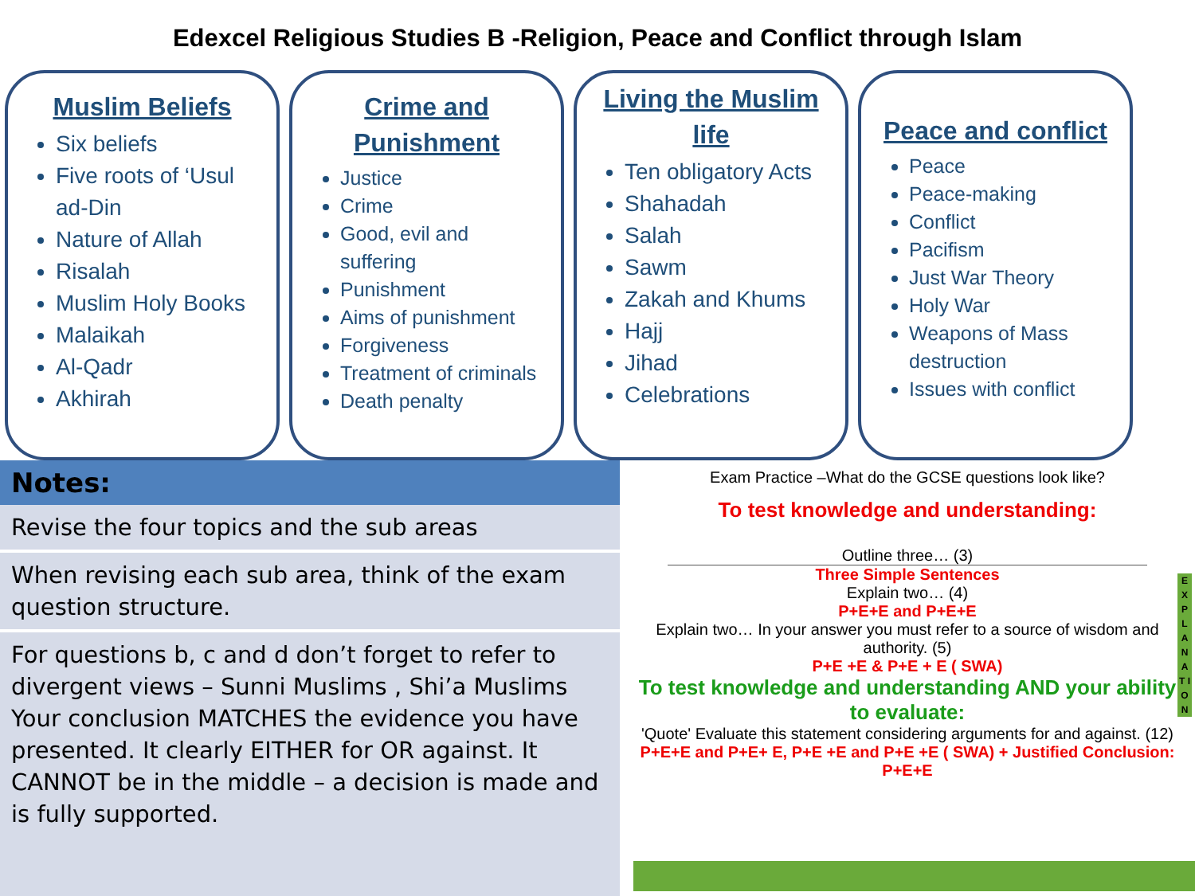Edexcel Religious Studies B -Religion, Peace and Conflict through Islam
Muslim Beliefs
Six beliefs
Five roots of ‘Usul ad-Din
Nature of Allah
Risalah
Muslim Holy Books
Malaikah
Al-Qadr
Akhirah
Crime and Punishment
Justice
Crime
Good, evil and suffering
Punishment
Aims of punishment
Forgiveness
Treatment of criminals
Death penalty
Living the Muslim life
Ten obligatory Acts
Shahadah
Salah
Sawm
Zakah and Khums
Hajj
Jihad
Celebrations
Peace and conflict
Peace
Peace-making
Conflict
Pacifism
Just War Theory
Holy War
Weapons of Mass destruction
Issues with conflict
| Notes: |
| --- |
| Revise the four topics and the sub areas |
| When revising each sub area, think of the exam question structure. |
| For questions b, c and d don’t forget to refer to divergent views – Sunni Muslims , Shi’a Muslims Your conclusion MATCHES the evidence you have presented. It clearly EITHER for OR against. It CANNOT be in the middle – a decision is made and is fully supported. |
Exam Practice –What do the GCSE questions look like?
To test knowledge and understanding:
Outline three… (3)
Three Simple Sentences
Explain two… (4)
P+E+E and P+E+E
Explain two… In your answer you must refer to a source of wisdom and authority. (5)
P+E +E & P+E + E ( SWA)
To test knowledge and understanding AND your ability to evaluate:
'Quote' Evaluate this statement considering arguments for and against. (12)
P+E+E and P+E+ E, P+E +E and P+E +E ( SWA) + Justified Conclusion: P+E+E
E X P L A N A T I O N